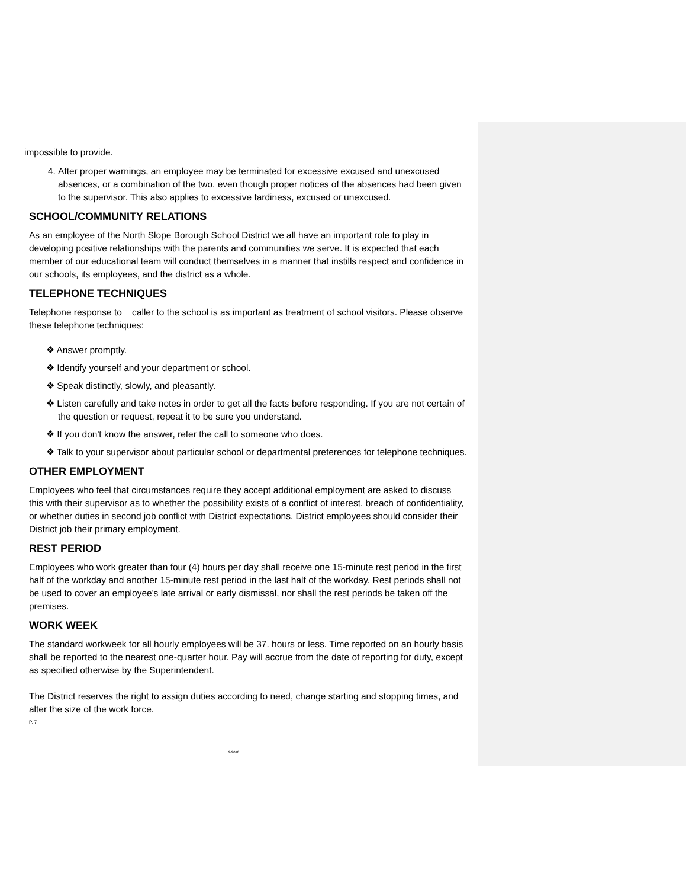impossible to provide.
4. After proper warnings, an employee may be terminated for excessive excused and unexcused absences, or a combination of the two, even though proper notices of the absences had been given to the supervisor. This also applies to excessive tardiness, excused or unexcused.
SCHOOL/COMMUNITY RELATIONS
As an employee of the North Slope Borough School District we all have an important role to play in developing positive relationships with the parents and communities we serve. It is expected that each member of our educational team will conduct themselves in a manner that instills respect and confidence in our schools, its employees, and the district as a whole.
TELEPHONE TECHNIQUES
Telephone response to caller to the school is as important as treatment of school visitors. Please observe these telephone techniques:
❖ Answer promptly.
❖ Identify yourself and your department or school.
❖ Speak distinctly, slowly, and pleasantly.
❖ Listen carefully and take notes in order to get all the facts before responding. If you are not certain of the question or request, repeat it to be sure you understand.
❖ If you don't know the answer, refer the call to someone who does.
❖ Talk to your supervisor about particular school or departmental preferences for telephone techniques.
OTHER EMPLOYMENT
Employees who feel that circumstances require they accept additional employment are asked to discuss this with their supervisor as to whether the possibility exists of a conflict of interest, breach of confidentiality, or whether duties in second job conflict with District expectations. District employees should consider their District job their primary employment.
REST PERIOD
Employees who work greater than four (4) hours per day shall receive one 15-minute rest period in the first half of the workday and another 15-minute rest period in the last half of the workday. Rest periods shall not be used to cover an employee's late arrival or early dismissal, nor shall the rest periods be taken off the premises.
WORK WEEK
The standard workweek for all hourly employees will be 37. hours or less. Time reported on an hourly basis shall be reported to the nearest one-quarter hour. Pay will accrue from the date of reporting for duty, except as specified otherwise by the Superintendent.
The District reserves the right to assign duties according to need, change starting and stopping times, and alter the size of the work force.
P. 7
2/2018